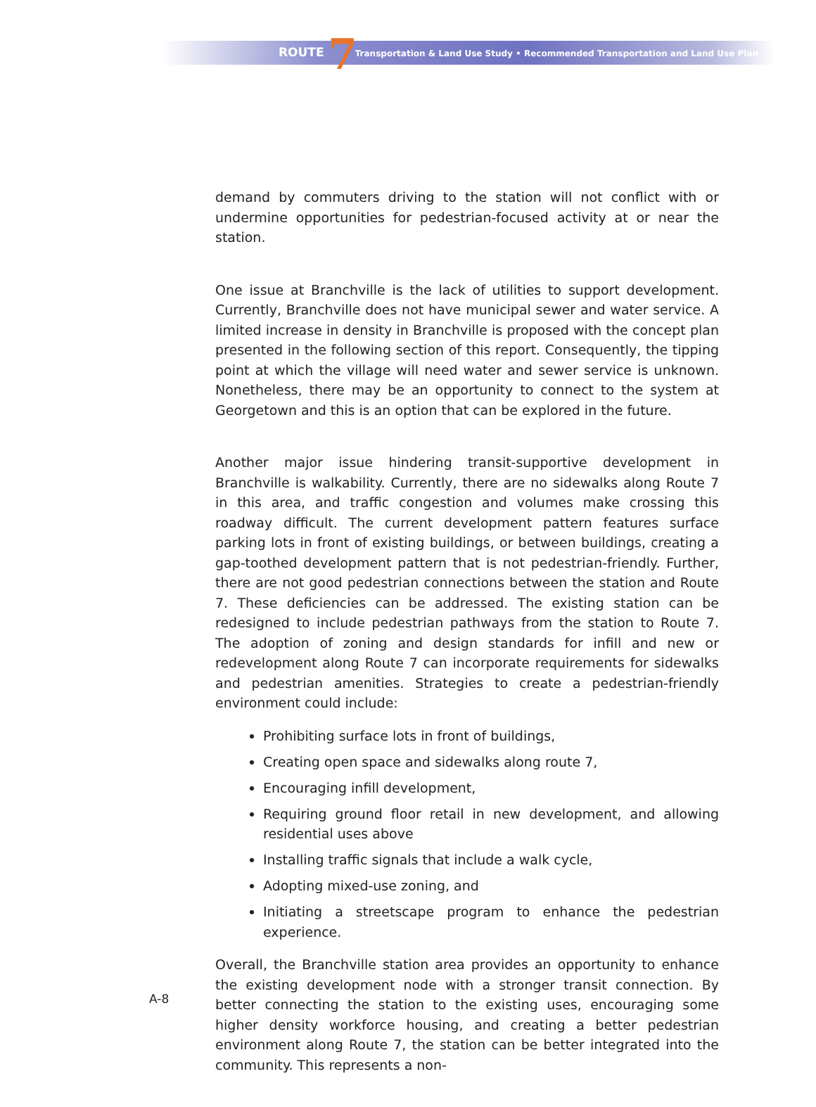ROUTE 7 Transportation & Land Use Study • Recommended Transportation and Land Use Plan
demand by commuters driving to the station will not conflict with or undermine opportunities for pedestrian-focused activity at or near the station.
One issue at Branchville is the lack of utilities to support development. Currently, Branchville does not have municipal sewer and water service. A limited increase in density in Branchville is proposed with the concept plan presented in the following section of this report. Consequently, the tipping point at which the village will need water and sewer service is unknown. Nonetheless, there may be an opportunity to connect to the system at Georgetown and this is an option that can be explored in the future.
Another major issue hindering transit-supportive development in Branchville is walkability. Currently, there are no sidewalks along Route 7 in this area, and traffic congestion and volumes make crossing this roadway difficult. The current development pattern features surface parking lots in front of existing buildings, or between buildings, creating a gap-toothed development pattern that is not pedestrian-friendly. Further, there are not good pedestrian connections between the station and Route 7. These deficiencies can be addressed. The existing station can be redesigned to include pedestrian pathways from the station to Route 7. The adoption of zoning and design standards for infill and new or redevelopment along Route 7 can incorporate requirements for sidewalks and pedestrian amenities. Strategies to create a pedestrian-friendly environment could include:
Prohibiting surface lots in front of buildings,
Creating open space and sidewalks along route 7,
Encouraging infill development,
Requiring ground floor retail in new development, and allowing residential uses above
Installing traffic signals that include a walk cycle,
Adopting mixed-use zoning, and
Initiating a streetscape program to enhance the pedestrian experience.
Overall, the Branchville station area provides an opportunity to enhance the existing development node with a stronger transit connection. By better connecting the station to the existing uses, encouraging some higher density workforce housing, and creating a better pedestrian environment along Route 7, the station can be better integrated into the community. This represents a non-
A-8